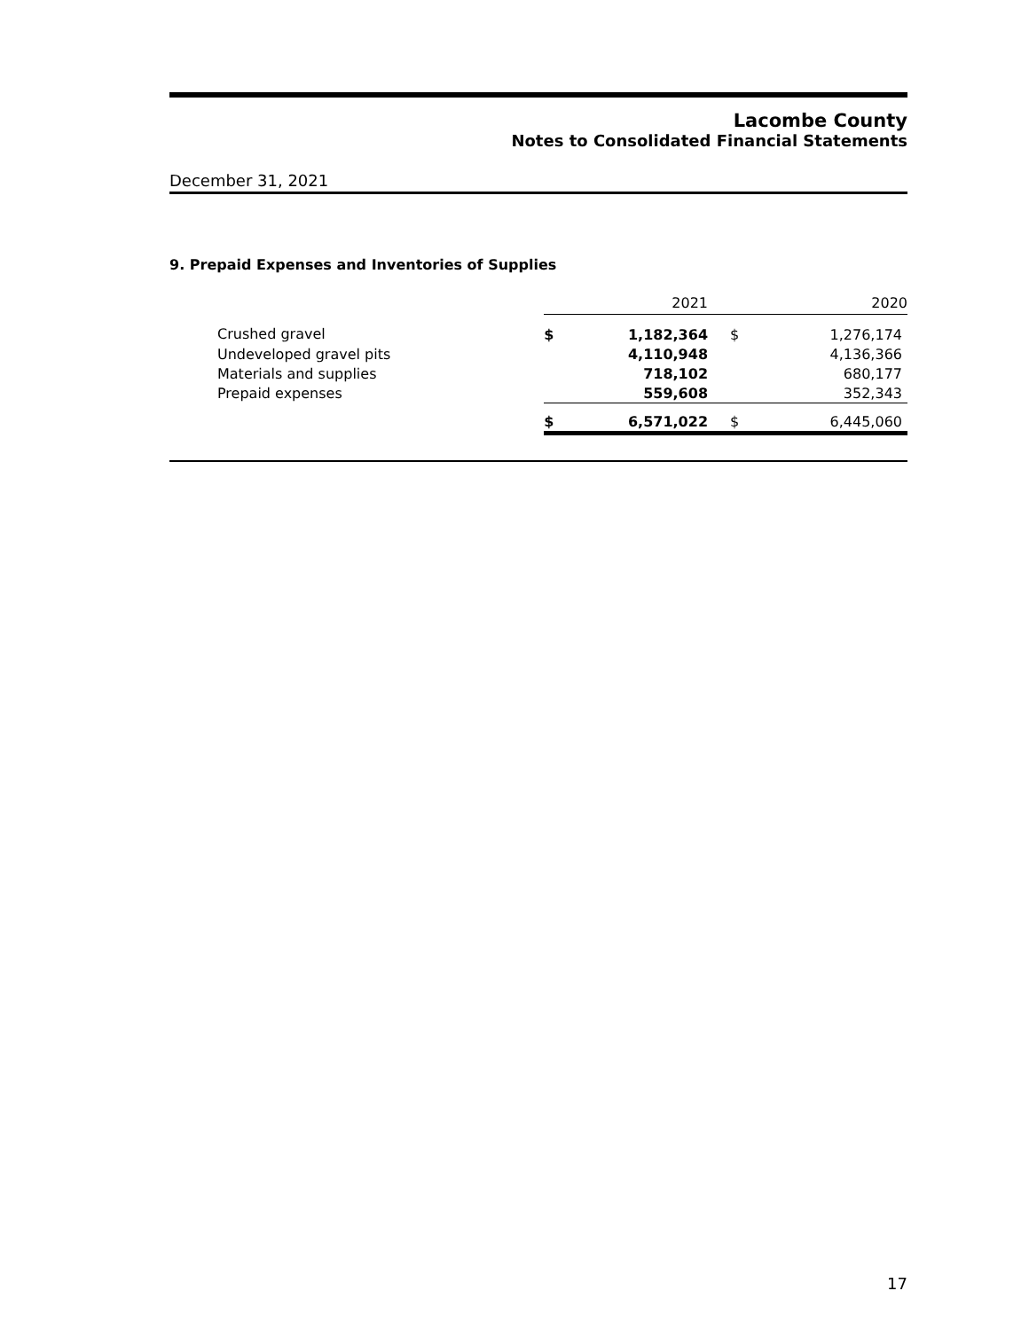Lacombe County
Notes to Consolidated Financial Statements
December 31, 2021
9. Prepaid Expenses and Inventories of Supplies
| | 2021 | | | 2020 | |
| Crushed gravel | $ | 1,182,364 | | $ | 1,276,174 |
| Undeveloped gravel pits | | 4,110,948 | | | 4,136,366 |
| Materials and supplies | | 718,102 | | | 680,177 |
| Prepaid expenses | | 559,608 | | | 352,343 |
| | $ | 6,571,022 | | $ | 6,445,060 |
17